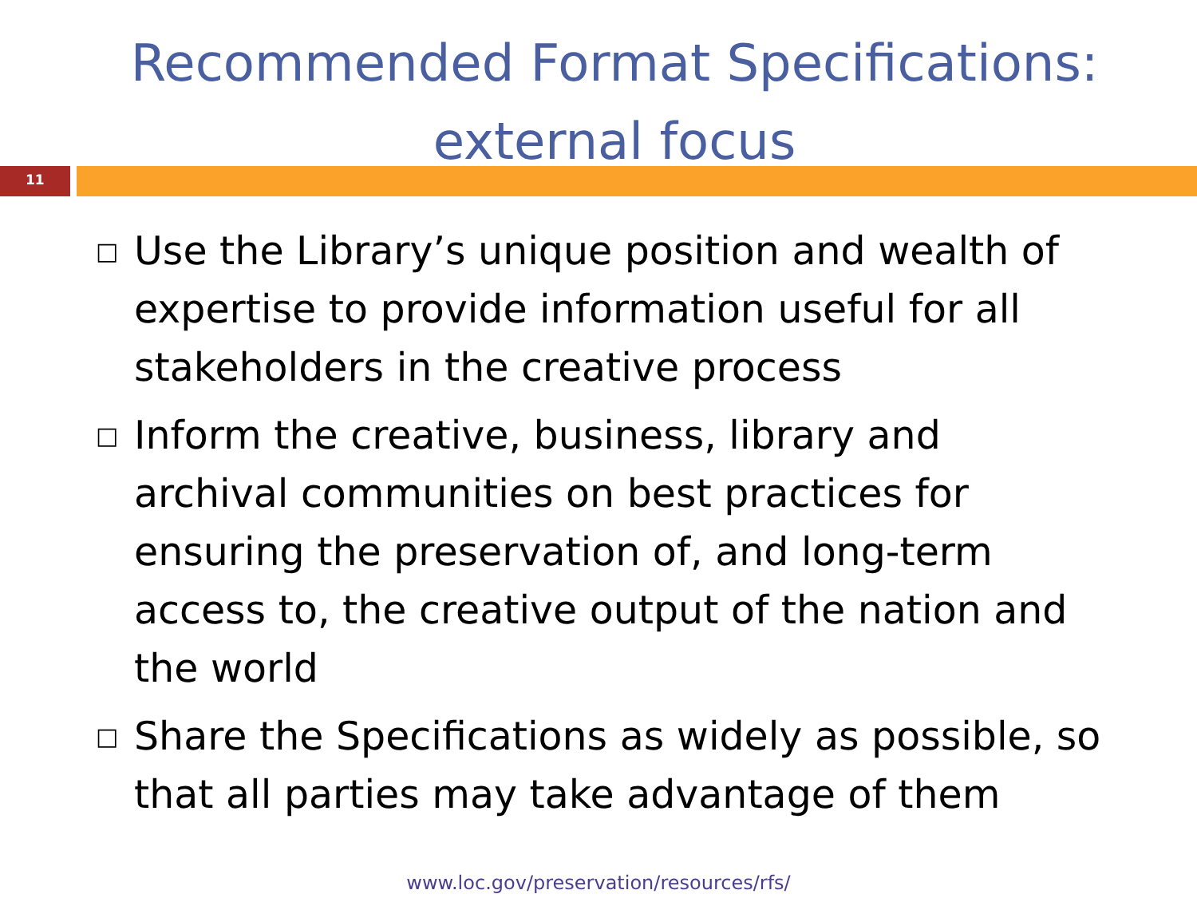Recommended Format Specifications:
external focus
11
□ Use the Library’s unique position and wealth of expertise to provide information useful for all stakeholders in the creative process
□ Inform the creative, business, library and archival communities on best practices for ensuring the preservation of, and long-term access to, the creative output of the nation and the world
□ Share the Specifications as widely as possible, so that all parties may take advantage of them
www.loc.gov/preservation/resources/rfs/